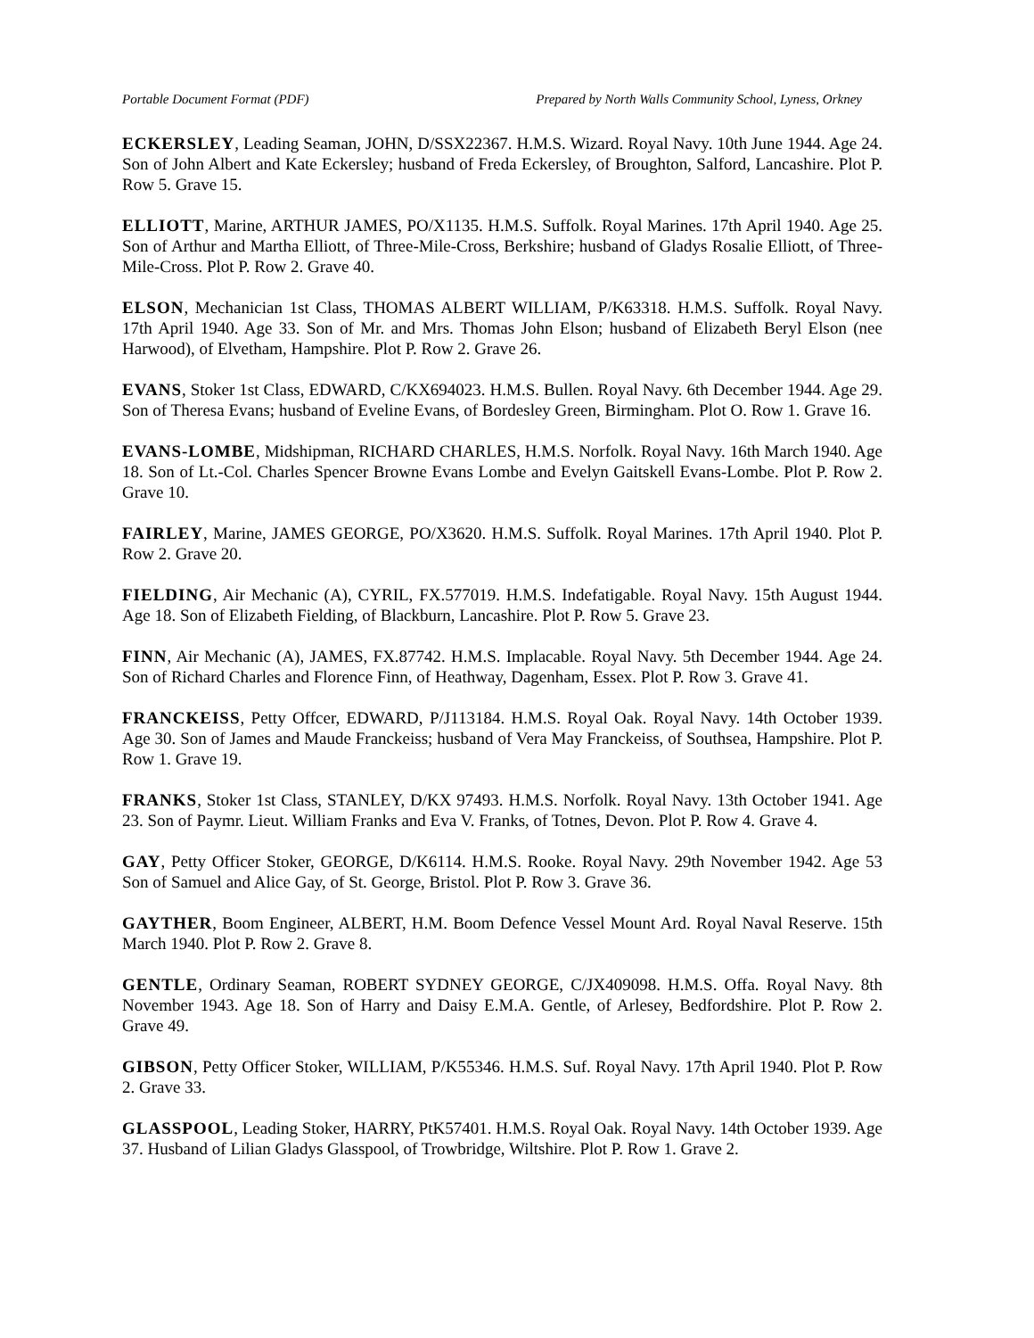Portable Document Format (PDF) Prepared by North Walls Community School, Lyness, Orkney
ECKERSLEY, Leading Seaman, JOHN, D/SSX22367. H.M.S. Wizard. Royal Navy. 10th June 1944. Age 24. Son of John Albert and Kate Eckersley; husband of Freda Eckersley, of Broughton, Salford, Lancashire. Plot P. Row 5. Grave 15.
ELLIOTT, Marine, ARTHUR JAMES, PO/X1135. H.M.S. Suffolk. Royal Marines. 17th April 1940. Age 25. Son of Arthur and Martha Elliott, of Three-Mile-Cross, Berkshire; husband of Gladys Rosalie Elliott, of Three-Mile-Cross. Plot P. Row 2. Grave 40.
ELSON, Mechanician 1st Class, THOMAS ALBERT WILLIAM, P/K63318. H.M.S. Suffolk. Royal Navy. 17th April 1940. Age 33. Son of Mr. and Mrs. Thomas John Elson; husband of Elizabeth Beryl Elson (nee Harwood), of Elvetham, Hampshire. Plot P. Row 2. Grave 26.
EVANS, Stoker 1st Class, EDWARD, C/KX694023. H.M.S. Bullen. Royal Navy. 6th December 1944. Age 29. Son of Theresa Evans; husband of Eveline Evans, of Bordesley Green, Birmingham. Plot O. Row 1. Grave 16.
EVANS-LOMBE, Midshipman, RICHARD CHARLES, H.M.S. Norfolk. Royal Navy. 16th March 1940. Age 18. Son of Lt.-Col. Charles Spencer Browne Evans Lombe and Evelyn Gaitskell Evans-Lombe. Plot P. Row 2. Grave 10.
FAIRLEY, Marine, JAMES GEORGE, PO/X3620. H.M.S. Suffolk. Royal Marines. 17th April 1940. Plot P. Row 2. Grave 20.
FIELDING, Air Mechanic (A), CYRIL, FX.577019. H.M.S. Indefatigable. Royal Navy. 15th August 1944. Age 18. Son of Elizabeth Fielding, of Blackburn, Lancashire. Plot P. Row 5. Grave 23.
FINN, Air Mechanic (A), JAMES, FX.87742. H.M.S. Implacable. Royal Navy. 5th December 1944. Age 24. Son of Richard Charles and Florence Finn, of Heathway, Dagenham, Essex. Plot P. Row 3. Grave 41.
FRANCKEISS, Petty Offcer, EDWARD, P/J113184. H.M.S. Royal Oak. Royal Navy. 14th October 1939. Age 30. Son of James and Maude Franckeiss; husband of Vera May Franckeiss, of Southsea, Hampshire. Plot P. Row 1. Grave 19.
FRANKS, Stoker 1st Class, STANLEY, D/KX 97493. H.M.S. Norfolk. Royal Navy. 13th October 1941. Age 23. Son of Paymr. Lieut. William Franks and Eva V. Franks, of Totnes, Devon. Plot P. Row 4. Grave 4.
GAY, Petty Officer Stoker, GEORGE, D/K6114. H.M.S. Rooke. Royal Navy. 29th November 1942. Age 53 Son of Samuel and Alice Gay, of St. George, Bristol. Plot P. Row 3. Grave 36.
GAYTHER, Boom Engineer, ALBERT, H.M. Boom Defence Vessel Mount Ard. Royal Naval Reserve. 15th March 1940. Plot P. Row 2. Grave 8.
GENTLE, Ordinary Seaman, ROBERT SYDNEY GEORGE, C/JX409098. H.M.S. Offa. Royal Navy. 8th November 1943. Age 18. Son of Harry and Daisy E.M.A. Gentle, of Arlesey, Bedfordshire. Plot P. Row 2. Grave 49.
GIBSON, Petty Officer Stoker, WILLIAM, P/K55346. H.M.S. Suf. Royal Navy. 17th April 1940. Plot P. Row 2. Grave 33.
GLASSPOOL, Leading Stoker, HARRY, PtK57401. H.M.S. Royal Oak. Royal Navy. 14th October 1939. Age 37. Husband of Lilian Gladys Glasspool, of Trowbridge, Wiltshire. Plot P. Row 1. Grave 2.